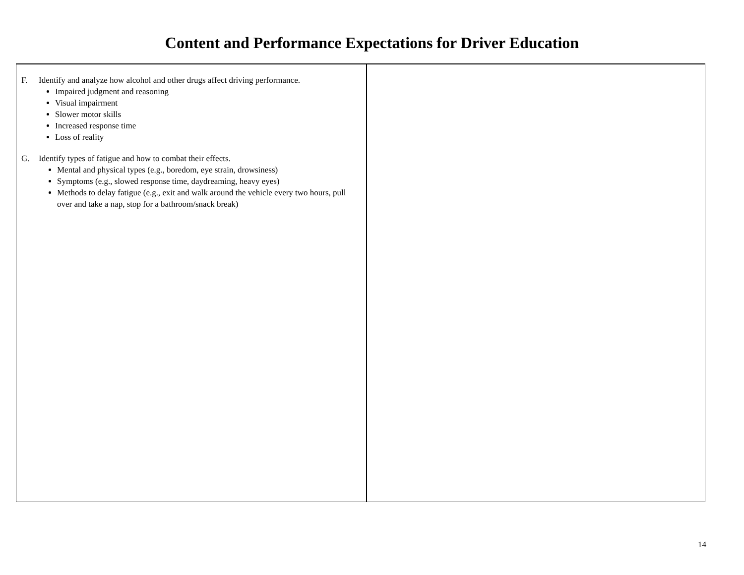Content and Performance Expectations for Driver Education
| F. Identify and analyze how alcohol and other drugs affect driving performance. Impaired judgment and reasoning Visual impairment Slower motor skills Increased response time Loss of reality G. Identify types of fatigue and how to combat their effects. Mental and physical types (e.g., boredom, eye strain, drowsiness) Symptoms (e.g., slowed response time, daydreaming, heavy eyes) Methods to delay fatigue (e.g., exit and walk around the vehicle every two hours, pull over and take a nap, stop for a bathroom/snack break) | |
14